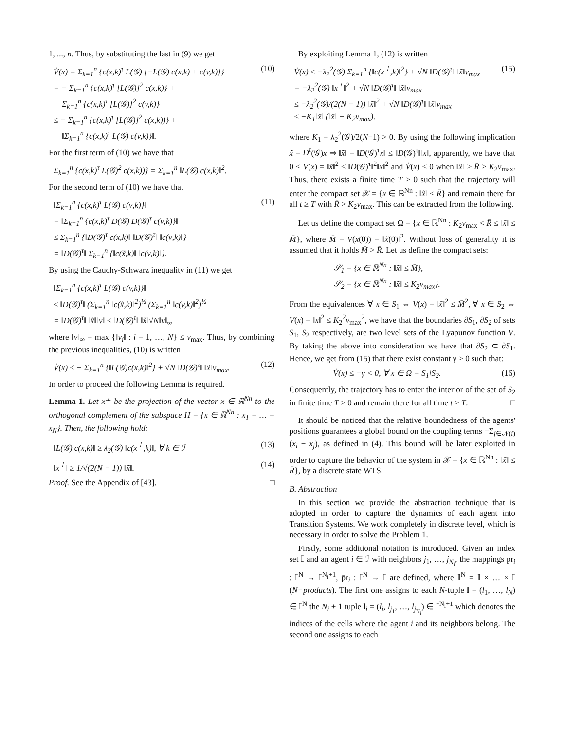1, ..., n. Thus, by substituting the last in (9) we get
V̇(x) = Σ<sub>k=1</sub><sup>n</sup> {c(x,k)<sup>τ</sup> L(𝒢) [−L(𝒢) c(x,k) + c(v,k)]}
= − Σ<sub>k=1</sub><sup>n</sup> {c(x,k)<sup>τ</sup> [L(𝒢)]<sup>2</sup> c(x,k)} +
Σ<sub>k=1</sub><sup>n</sup> {c(x,k)<sup>τ</sup> [L(𝒢)]<sup>2</sup> c(v,k)}
≤ − Σ<sub>k=1</sub><sup>n</sup> {c(x,k)<sup>τ</sup> [L(𝒢)]<sup>2</sup> c(x,k))} +
‖Σ<sub>k=1</sub><sup>n</sup> {c(x,k)<sup>τ</sup> L(𝒢) c(v,k)}‖. (10)
For the first term of (10) we have that
Σ<sub>k=1</sub><sup>n</sup> {c(x,k)<sup>τ</sup> L(𝒢)<sup>2</sup> c(x,k))} = Σ<sub>k=1</sub><sup>n</sup> ‖L(𝒢) c(x,k)‖<sup>2</sup>.
For the second term of (10) we have that
‖Σ<sub>k=1</sub><sup>n</sup> {c(x,k)<sup>τ</sup> L(𝒢) c(ν,k)}‖
= ‖Σ<sub>k=1</sub><sup>n</sup> {c(x,k)<sup>τ</sup> D(𝒢) D(𝒢)<sup>τ</sup> c(ν,k)}‖
≤ Σ<sub>k=1</sub><sup>n</sup> {‖D(𝒢)<sup>τ</sup> c(x,k)‖ ‖D(𝒢)<sup>τ</sup>‖ ‖c(ν,k)‖}
= ‖D(𝒢)<sup>τ</sup>‖ Σ<sub>k=1</sub><sup>n</sup> {‖c(x̃,k)‖ ‖c(ν,k)‖}. (11)
By using the Cauchy-Schwarz inequality in (11) we get
‖Σ<sub>k=1</sub><sup>n</sup> {c(x,k)<sup>τ</sup> L(𝒢) c(v,k)}‖
≤ ‖D(𝒢)<sup>τ</sup>‖ (Σ<sub>k=1</sub><sup>n</sup> ‖c(x̃,k)‖<sup>2</sup>)<sup>½</sup> (Σ<sub>k=1</sub><sup>n</sup> ‖c(v,k)‖<sup>2</sup>)<sup>½</sup>
= ‖D(𝒢)<sup>τ</sup>‖ ‖x̃‖‖v‖ ≤ ‖D(𝒢)<sup>τ</sup>‖ ‖x̃‖√N‖v‖<sub>∞</sub>
where ‖v‖<sub>∞</sub> = max {‖v<sub>i</sub>‖ : i = 1, …, N} ≤ v<sub>max</sub>. Thus, by combining the previous inequalities, (10) is written
V̇(x) ≤ − Σ<sub>k=1</sub><sup>n</sup> {‖L(𝒢)c(x,k)‖<sup>2</sup>} + √N ‖D(𝒢)<sup>τ</sup>‖ ‖x̃‖v<sub>max</sub>. (12)
In order to proceed the following Lemma is required.
Lemma 1. Let x<sup>⊥</sup> be the projection of the vector x ∈ ℝ<sup>Nn</sup> to the orthogonal complement of the subspace H = {x ∈ ℝ<sup>Nn</sup> : x<sub>1</sub> = … = x<sub>N</sub>}. Then, the following hold:
‖L(𝒢) c(x,k)‖ ≥ λ<sub>2</sub>(𝒢) ‖c(x<sup>⊥</sup>,k)‖, ∀ k ∈ ℐ (13)
‖x<sup>⊥</sup>‖ ≥ 1/√(2(N − 1)) ‖x̃‖. (14)
Proof. See the Appendix of [43]. □
By exploiting Lemma 1, (12) is written
V̇(x) ≤ −λ<sub>2</sub><sup>2</sup>(𝒢) Σ<sub>k=1</sub><sup>n</sup> {‖c(x<sup>⊥</sup>,k)‖<sup>2</sup>} + √N ‖D(𝒢)<sup>τ</sup>‖ ‖x̃‖v<sub>max</sub>
= −λ<sub>2</sub><sup>2</sup>(𝒢) ‖x<sup>⊥</sup>‖<sup>2</sup> + √N ‖D(𝒢)<sup>τ</sup>‖ ‖x̃‖v<sub>max</sub>
≤ −λ<sub>2</sub><sup>2</sup>(𝒢)/(2(N − 1)) ‖x̃‖<sup>2</sup> + √N ‖D(𝒢)<sup>τ</sup>‖ ‖x̃‖v<sub>max</sub>
≤ −K<sub>1</sub>‖x̃‖ (‖x̃‖ − K<sub>2</sub>v<sub>max</sub>). (15)
where K<sub>1</sub> = λ<sub>2</sub><sup>2</sup>(𝒢)/2(N−1) > 0. By using the following implication x̃ = D<sup>τ</sup>(𝒢)x ⇒ ‖x̃‖ = ‖D(𝒢)<sup>τ</sup>x‖ ≤ ‖D(𝒢)<sup>τ</sup>‖‖x‖, apparently, we have that 0 < V(x) = ‖x̃‖<sup>2</sup> ≤ ‖D(𝒢)<sup>τ</sup>‖<sup>2</sup>‖x‖<sup>2</sup> and V̇(x) < 0 when ‖x̃‖ ≥ R̄ > K<sub>2</sub>v<sub>max</sub>. Thus, there exists a finite time T > 0 such that the trajectory will enter the compact set 𝒳 = {x ∈ ℝ<sup>Nn</sup> : ‖x̃‖ ≤ R̄} and remain there for all t ≥ T with R̄ > K<sub>2</sub>v<sub>max</sub>. This can be extracted from the following.
Let us define the compact set Ω = {x ∈ ℝ<sup>Nn</sup> : K<sub>2</sub>v<sub>max</sub> < R̄ ≤ ‖x̃‖ ≤ M̄}, where M̄ = V(x(0)) = ‖x̃(0)‖<sup>2</sup>. Without loss of generality it is assumed that it holds M̄ > R̄. Let us define the compact sets:
𝒮<sub>1</sub> = {x ∈ ℝ<sup>Nn</sup> : ‖x̃‖ ≤ M̄},
𝒮<sub>2</sub> = {x ∈ ℝ<sup>Nn</sup> : ‖x̃‖ ≤ K<sub>2</sub>v<sub>max</sub>}.
From the equivalences ∀ x ∈ S<sub>1</sub> ⇔ V(x) = ‖x̃‖<sup>2</sup> ≤ M̄<sup>2</sup>, ∀ x ∈ S<sub>2</sub> ⇔ V(x) = ‖x‖<sup>2</sup> ≤ K<sub>2</sub><sup>2</sup>v<sub>max</sub><sup>2</sup>, we have that the boundaries ∂S<sub>1</sub>, ∂S<sub>2</sub> of sets S<sub>1</sub>, S<sub>2</sub> respectively, are two level sets of the Lyapunov function V. By taking the above into consideration we have that ∂S<sub>2</sub> ⊂ ∂S<sub>1</sub>. Hence, we get from (15) that there exist constant γ > 0 such that:
V̇(x) ≤ −γ < 0, ∀ x ∈ Ω = S<sub>1</sub>\S<sub>2</sub>. (16)
Consequently, the trajectory has to enter the interior of the set of S<sub>2</sub> in finite time T > 0 and remain there for all time t ≥ T. □
It should be noticed that the relative boundedness of the agents' positions guarantees a global bound on the coupling terms −Σ<sub>j∈𝒩(i)</sub>(x<sub>i</sub> − x<sub>j</sub>), as defined in (4). This bound will be later exploited in order to capture the behavior of the system in 𝒳 = {x ∈ ℝ<sup>Nn</sup> : ‖x̃‖ ≤ R̄}, by a discrete state WTS.
B. Abstraction
In this section we provide the abstraction technique that is adopted in order to capture the dynamics of each agent into Transition Systems. We work completely in discrete level, which is necessary in order to solve the Problem 1.
Firstly, some additional notation is introduced. Given an index set 𝕀 and an agent i ∈ ℐ with neighbors j<sub>1</sub>, …, j<sub>N<sub>i</sub></sub>, the mappings pr<sub>i</sub> : 𝕀<sup>N</sup> → 𝕀<sup>N<sub>i</sub>+1</sup>, p̄r<sub>i</sub> : 𝕀<sup>N</sup> → 𝕀 are defined, where 𝕀<sup>N</sup> = 𝕀 × … × 𝕀 (N−products). The first one assigns to each N-tuple l = (l<sub>1</sub>, …, l<sub>N</sub>) ∈ 𝕀<sup>N</sup> the N<sub>i</sub> + 1 tuple l<sub>i</sub> = (l<sub>i</sub>, l<sub>j<sub>1</sub></sub>, …, l<sub>j<sub>N<sub>i</sub></sub></sub>) ∈ 𝕀<sup>N<sub>i</sub>+1</sup> which denotes the indices of the cells where the agent i and its neighbors belong. The second one assigns to each